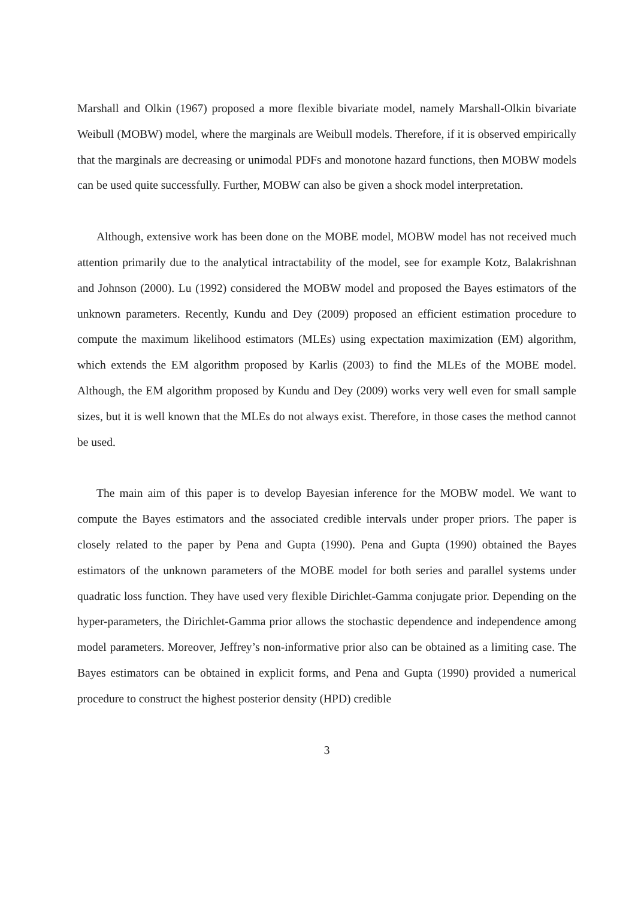Marshall and Olkin (1967) proposed a more flexible bivariate model, namely Marshall-Olkin bivariate Weibull (MOBW) model, where the marginals are Weibull models. Therefore, if it is observed empirically that the marginals are decreasing or unimodal PDFs and monotone hazard functions, then MOBW models can be used quite successfully. Further, MOBW can also be given a shock model interpretation.
Although, extensive work has been done on the MOBE model, MOBW model has not received much attention primarily due to the analytical intractability of the model, see for example Kotz, Balakrishnan and Johnson (2000). Lu (1992) considered the MOBW model and proposed the Bayes estimators of the unknown parameters. Recently, Kundu and Dey (2009) proposed an efficient estimation procedure to compute the maximum likelihood estimators (MLEs) using expectation maximization (EM) algorithm, which extends the EM algorithm proposed by Karlis (2003) to find the MLEs of the MOBE model. Although, the EM algorithm proposed by Kundu and Dey (2009) works very well even for small sample sizes, but it is well known that the MLEs do not always exist. Therefore, in those cases the method cannot be used.
The main aim of this paper is to develop Bayesian inference for the MOBW model. We want to compute the Bayes estimators and the associated credible intervals under proper priors. The paper is closely related to the paper by Pena and Gupta (1990). Pena and Gupta (1990) obtained the Bayes estimators of the unknown parameters of the MOBE model for both series and parallel systems under quadratic loss function. They have used very flexible Dirichlet-Gamma conjugate prior. Depending on the hyper-parameters, the Dirichlet-Gamma prior allows the stochastic dependence and independence among model parameters. Moreover, Jeffrey’s non-informative prior also can be obtained as a limiting case. The Bayes estimators can be obtained in explicit forms, and Pena and Gupta (1990) provided a numerical procedure to construct the highest posterior density (HPD) credible
3